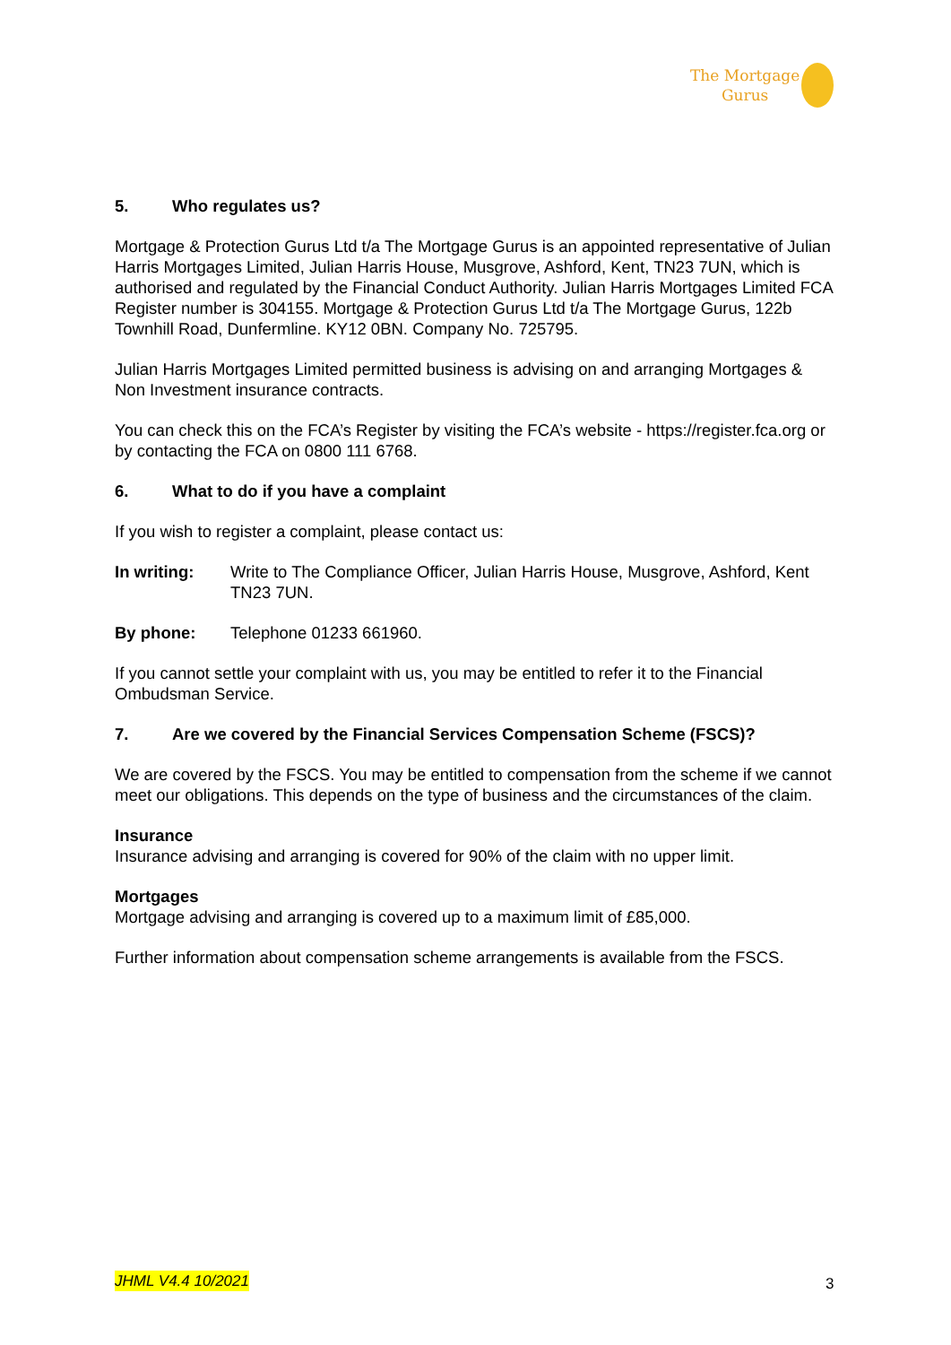The Mortgage
Gurus
5. Who regulates us?
Mortgage & Protection Gurus Ltd t/a The Mortgage Gurus is an appointed representative of Julian Harris Mortgages Limited, Julian Harris House, Musgrove, Ashford, Kent, TN23 7UN, which is authorised and regulated by the Financial Conduct Authority. Julian Harris Mortgages Limited FCA Register number is 304155. Mortgage & Protection Gurus Ltd t/a The Mortgage Gurus, 122b Townhill Road, Dunfermline. KY12 0BN. Company No. 725795.
Julian Harris Mortgages Limited permitted business is advising on and arranging Mortgages & Non Investment insurance contracts.
You can check this on the FCA’s Register by visiting the FCA’s website - https://register.fca.org or by contacting the FCA on 0800 111 6768.
6. What to do if you have a complaint
If you wish to register a complaint, please contact us:
In writing: Write to The Compliance Officer, Julian Harris House, Musgrove, Ashford, Kent TN23 7UN.
By phone: Telephone 01233 661960.
If you cannot settle your complaint with us, you may be entitled to refer it to the Financial Ombudsman Service.
7. Are we covered by the Financial Services Compensation Scheme (FSCS)?
We are covered by the FSCS. You may be entitled to compensation from the scheme if we cannot meet our obligations. This depends on the type of business and the circumstances of the claim.
Insurance
Insurance advising and arranging is covered for 90% of the claim with no upper limit.
Mortgages
Mortgage advising and arranging is covered up to a maximum limit of £85,000.
Further information about compensation scheme arrangements is available from the FSCS.
JHML V4.4 10/2021 3